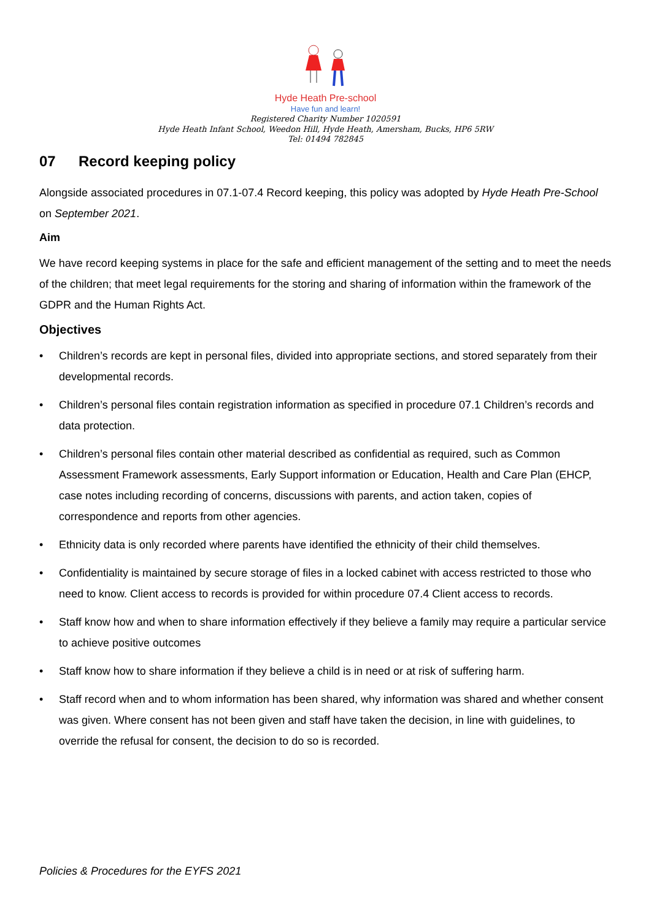Hyde Heath Pre-school
Have fun and learn!
Registered Charity Number 1020591
Hyde Heath Infant School, Weedon Hill, Hyde Heath, Amersham, Bucks, HP6 5RW
Tel: 01494 782845
07 Record keeping policy
Alongside associated procedures in 07.1-07.4 Record keeping, this policy was adopted by Hyde Heath Pre-School on September 2021.
Aim
We have record keeping systems in place for the safe and efficient management of the setting and to meet the needs of the children; that meet legal requirements for the storing and sharing of information within the framework of the GDPR and the Human Rights Act.
Objectives
Children’s records are kept in personal files, divided into appropriate sections, and stored separately from their developmental records.
Children’s personal files contain registration information as specified in procedure 07.1 Children’s records and data protection.
Children’s personal files contain other material described as confidential as required, such as Common Assessment Framework assessments, Early Support information or Education, Health and Care Plan (EHCP, case notes including recording of concerns, discussions with parents, and action taken, copies of correspondence and reports from other agencies.
Ethnicity data is only recorded where parents have identified the ethnicity of their child themselves.
Confidentiality is maintained by secure storage of files in a locked cabinet with access restricted to those who need to know. Client access to records is provided for within procedure 07.4 Client access to records.
Staff know how and when to share information effectively if they believe a family may require a particular service to achieve positive outcomes
Staff know how to share information if they believe a child is in need or at risk of suffering harm.
Staff record when and to whom information has been shared, why information was shared and whether consent was given. Where consent has not been given and staff have taken the decision, in line with guidelines, to override the refusal for consent, the decision to do so is recorded.
Policies & Procedures for the EYFS 2021